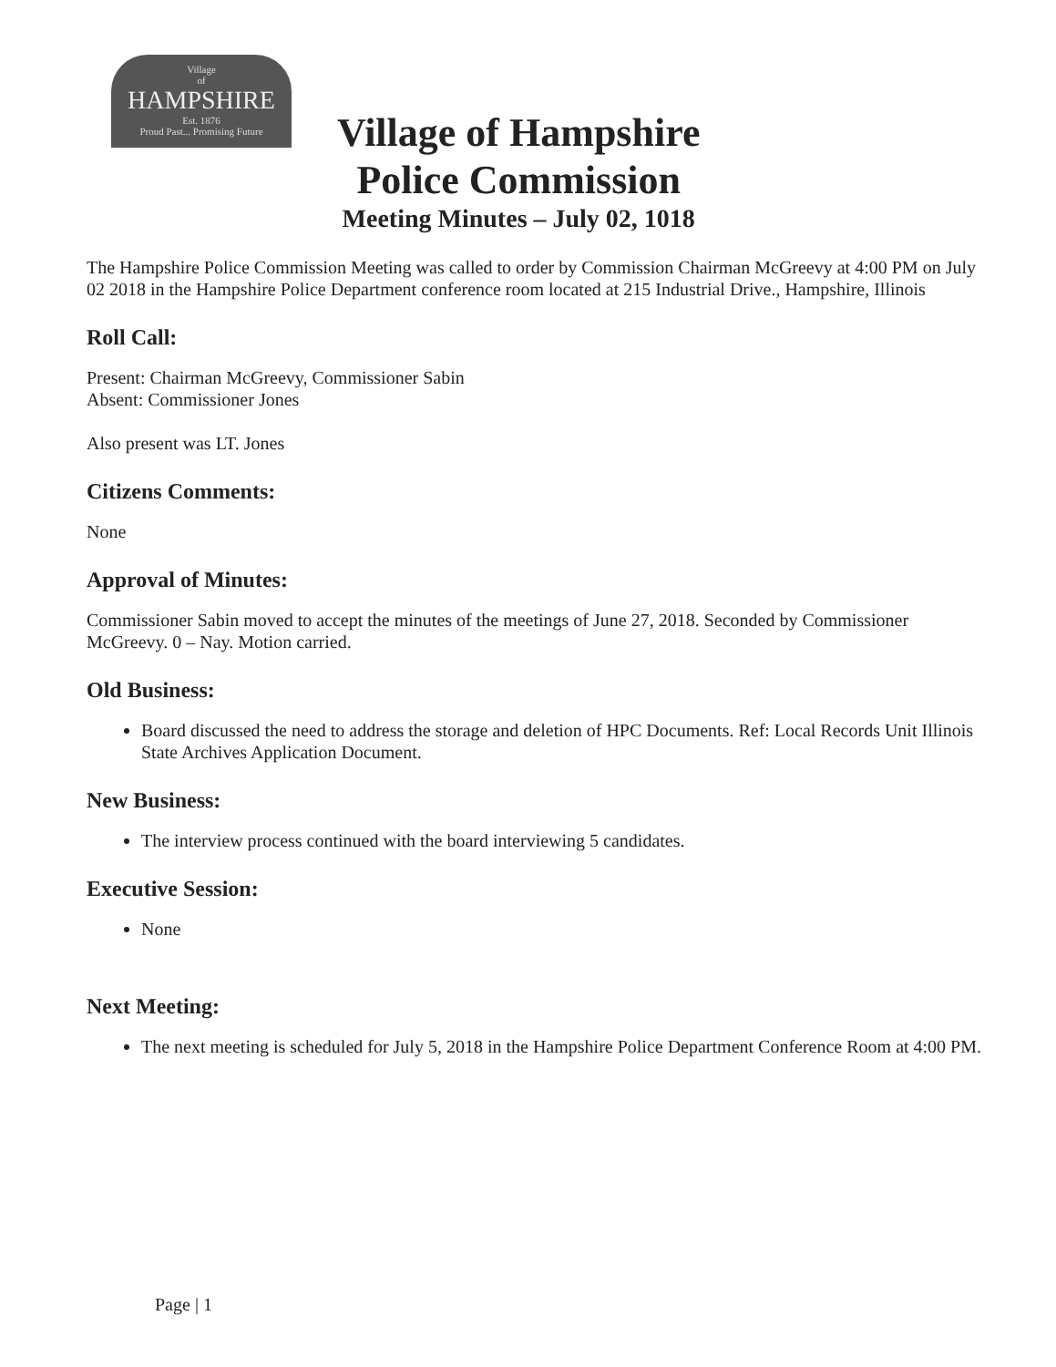Village
of
HAMPSHIRE
Est. 1876
Proud Past... Promising Future
Village of Hampshire
Police Commission
Meeting Minutes – July 02, 1018
The Hampshire Police Commission Meeting was called to order by Commission Chairman McGreevy at 4:00 PM on July 02 2018 in the Hampshire Police Department conference room located at 215 Industrial Drive., Hampshire, Illinois
Roll Call:
Present: Chairman McGreevy, Commissioner Sabin
Absent: Commissioner Jones
Also present was LT. Jones
Citizens Comments:
None
Approval of Minutes:
Commissioner Sabin moved to accept the minutes of the meetings of June 27, 2018. Seconded by Commissioner McGreevy. 0 – Nay. Motion carried.
Old Business:
Board discussed the need to address the storage and deletion of HPC Documents. Ref: Local Records Unit Illinois State Archives Application Document.
New Business:
The interview process continued with the board interviewing 5 candidates.
Executive Session:
None
Next Meeting:
The next meeting is scheduled for July 5, 2018 in the Hampshire Police Department Conference Room at 4:00 PM.
Page | 1